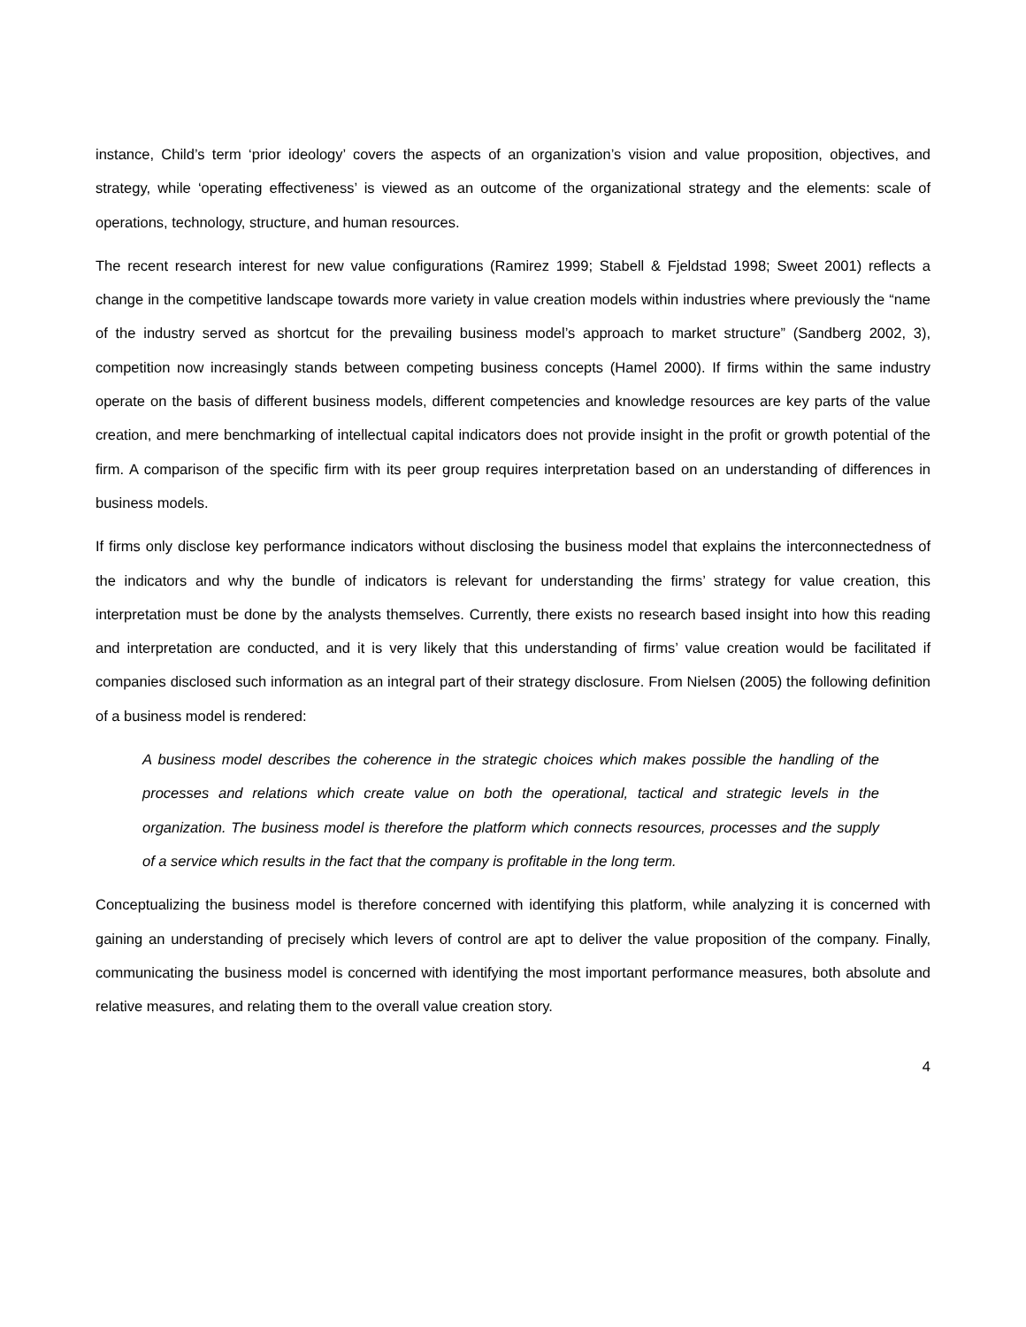instance, Child’s term ‘prior ideology’ covers the aspects of an organization’s vision and value proposition, objectives, and strategy, while ‘operating effectiveness’ is viewed as an outcome of the organizational strategy and the elements: scale of operations, technology, structure, and human resources.
The recent research interest for new value configurations (Ramirez 1999; Stabell & Fjeldstad 1998; Sweet 2001) reflects a change in the competitive landscape towards more variety in value creation models within industries where previously the “name of the industry served as shortcut for the prevailing business model’s approach to market structure” (Sandberg 2002, 3), competition now increasingly stands between competing business concepts (Hamel 2000). If firms within the same industry operate on the basis of different business models, different competencies and knowledge resources are key parts of the value creation, and mere benchmarking of intellectual capital indicators does not provide insight in the profit or growth potential of the firm. A comparison of the specific firm with its peer group requires interpretation based on an understanding of differences in business models.
If firms only disclose key performance indicators without disclosing the business model that explains the interconnectedness of the indicators and why the bundle of indicators is relevant for understanding the firms’ strategy for value creation, this interpretation must be done by the analysts themselves. Currently, there exists no research based insight into how this reading and interpretation are conducted, and it is very likely that this understanding of firms’ value creation would be facilitated if companies disclosed such information as an integral part of their strategy disclosure. From Nielsen (2005) the following definition of a business model is rendered:
A business model describes the coherence in the strategic choices which makes possible the handling of the processes and relations which create value on both the operational, tactical and strategic levels in the organization. The business model is therefore the platform which connects resources, processes and the supply of a service which results in the fact that the company is profitable in the long term.
Conceptualizing the business model is therefore concerned with identifying this platform, while analyzing it is concerned with gaining an understanding of precisely which levers of control are apt to deliver the value proposition of the company. Finally, communicating the business model is concerned with identifying the most important performance measures, both absolute and relative measures, and relating them to the overall value creation story.
4